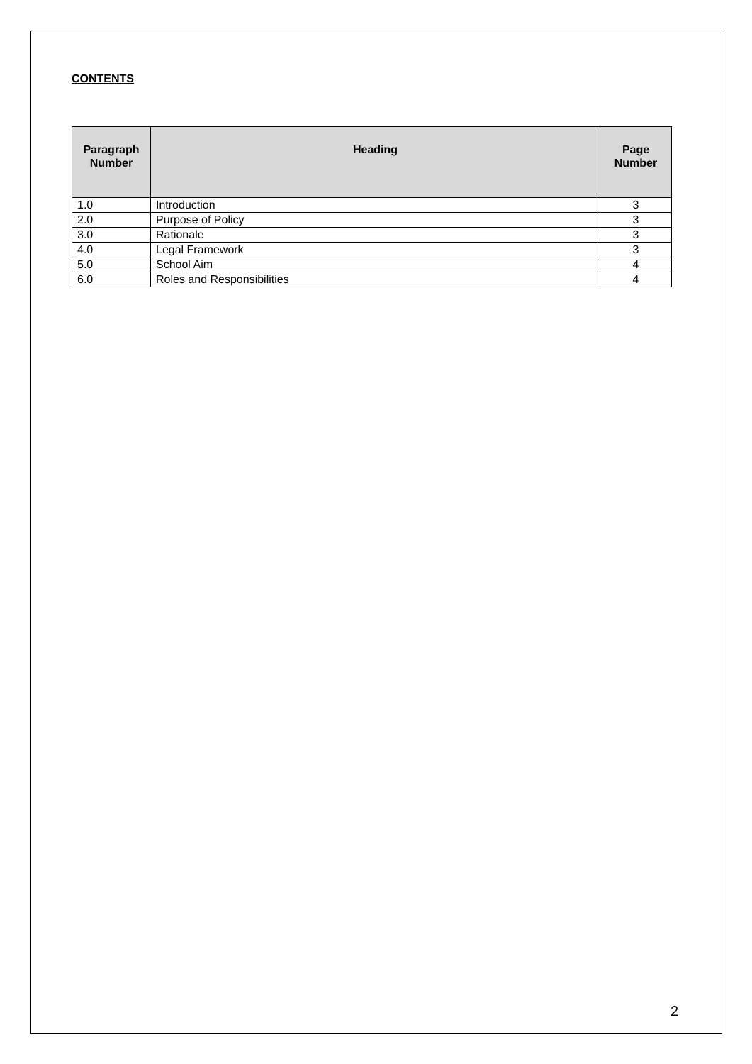CONTENTS
| Paragraph Number | Heading | Page Number |
| --- | --- | --- |
| 1.0 | Introduction | 3 |
| 2.0 | Purpose of Policy | 3 |
| 3.0 | Rationale | 3 |
| 4.0 | Legal Framework | 3 |
| 5.0 | School Aim | 4 |
| 6.0 | Roles and Responsibilities | 4 |
2